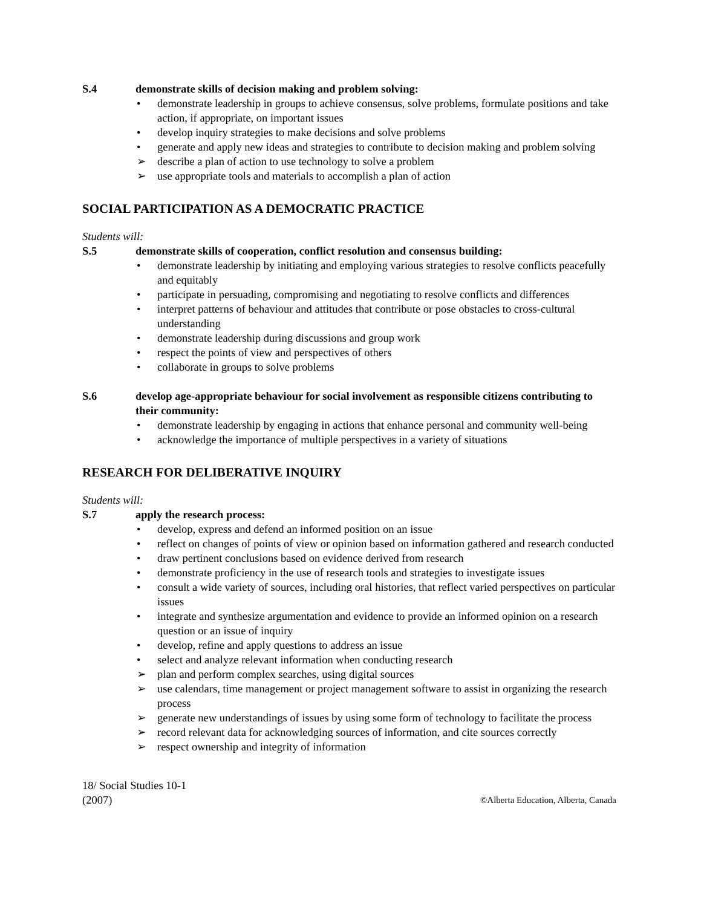S.4 demonstrate skills of decision making and problem solving:
• demonstrate leadership in groups to achieve consensus, solve problems, formulate positions and take action, if appropriate, on important issues
• develop inquiry strategies to make decisions and solve problems
• generate and apply new ideas and strategies to contribute to decision making and problem solving
➢ describe a plan of action to use technology to solve a problem
➢ use appropriate tools and materials to accomplish a plan of action
SOCIAL PARTICIPATION AS A DEMOCRATIC PRACTICE
Students will:
S.5 demonstrate skills of cooperation, conflict resolution and consensus building:
• demonstrate leadership by initiating and employing various strategies to resolve conflicts peacefully and equitably
• participate in persuading, compromising and negotiating to resolve conflicts and differences
• interpret patterns of behaviour and attitudes that contribute or pose obstacles to cross-cultural understanding
• demonstrate leadership during discussions and group work
• respect the points of view and perspectives of others
• collaborate in groups to solve problems
S.6 develop age-appropriate behaviour for social involvement as responsible citizens contributing to their community:
• demonstrate leadership by engaging in actions that enhance personal and community well-being
• acknowledge the importance of multiple perspectives in a variety of situations
RESEARCH FOR DELIBERATIVE INQUIRY
Students will:
S.7 apply the research process:
• develop, express and defend an informed position on an issue
• reflect on changes of points of view or opinion based on information gathered and research conducted
• draw pertinent conclusions based on evidence derived from research
• demonstrate proficiency in the use of research tools and strategies to investigate issues
• consult a wide variety of sources, including oral histories, that reflect varied perspectives on particular issues
• integrate and synthesize argumentation and evidence to provide an informed opinion on a research question or an issue of inquiry
• develop, refine and apply questions to address an issue
• select and analyze relevant information when conducting research
➢ plan and perform complex searches, using digital sources
➢ use calendars, time management or project management software to assist in organizing the research process
➢ generate new understandings of issues by using some form of technology to facilitate the process
➢ record relevant data for acknowledging sources of information, and cite sources correctly
➢ respect ownership and integrity of information
18/ Social Studies 10-1
(2007)
©Alberta Education, Alberta, Canada